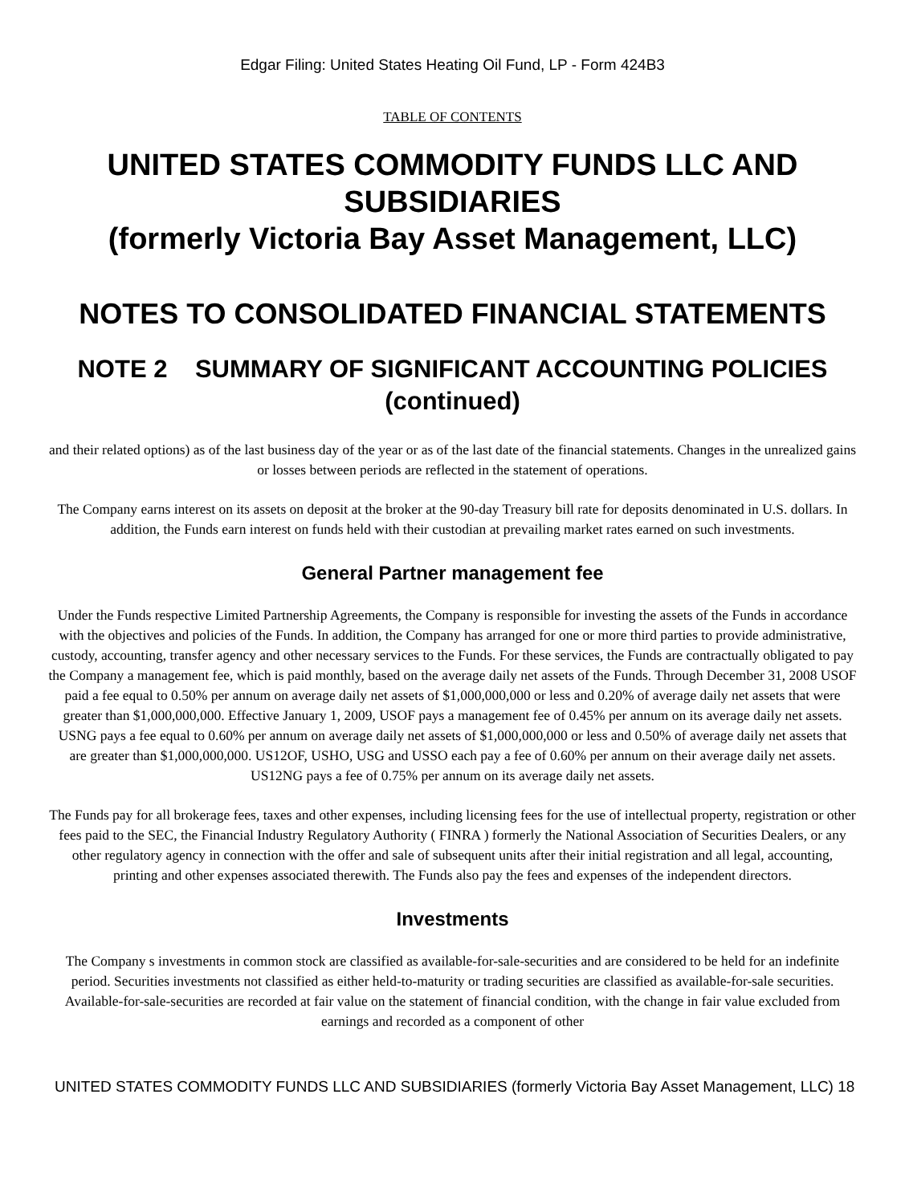Edgar Filing: United States Heating Oil Fund, LP - Form 424B3
TABLE OF CONTENTS
UNITED STATES COMMODITY FUNDS LLC AND SUBSIDIARIES
(formerly Victoria Bay Asset Management, LLC)
NOTES TO CONSOLIDATED FINANCIAL STATEMENTS
NOTE 2 SUMMARY OF SIGNIFICANT ACCOUNTING POLICIES (continued)
and their related options) as of the last business day of the year or as of the last date of the financial statements. Changes in the unrealized gains or losses between periods are reflected in the statement of operations.
The Company earns interest on its assets on deposit at the broker at the 90-day Treasury bill rate for deposits denominated in U.S. dollars. In addition, the Funds earn interest on funds held with their custodian at prevailing market rates earned on such investments.
General Partner management fee
Under the Funds respective Limited Partnership Agreements, the Company is responsible for investing the assets of the Funds in accordance with the objectives and policies of the Funds. In addition, the Company has arranged for one or more third parties to provide administrative, custody, accounting, transfer agency and other necessary services to the Funds. For these services, the Funds are contractually obligated to pay the Company a management fee, which is paid monthly, based on the average daily net assets of the Funds. Through December 31, 2008 USOF paid a fee equal to 0.50% per annum on average daily net assets of $1,000,000,000 or less and 0.20% of average daily net assets that were greater than $1,000,000,000. Effective January 1, 2009, USOF pays a management fee of 0.45% per annum on its average daily net assets. USNG pays a fee equal to 0.60% per annum on average daily net assets of $1,000,000,000 or less and 0.50% of average daily net assets that are greater than $1,000,000,000. US12OF, USHO, USG and USSO each pay a fee of 0.60% per annum on their average daily net assets. US12NG pays a fee of 0.75% per annum on its average daily net assets.
The Funds pay for all brokerage fees, taxes and other expenses, including licensing fees for the use of intellectual property, registration or other fees paid to the SEC, the Financial Industry Regulatory Authority ( FINRA ) formerly the National Association of Securities Dealers, or any other regulatory agency in connection with the offer and sale of subsequent units after their initial registration and all legal, accounting, printing and other expenses associated therewith. The Funds also pay the fees and expenses of the independent directors.
Investments
The Company s investments in common stock are classified as available-for-sale-securities and are considered to be held for an indefinite period. Securities investments not classified as either held-to-maturity or trading securities are classified as available-for-sale securities. Available-for-sale-securities are recorded at fair value on the statement of financial condition, with the change in fair value excluded from earnings and recorded as a component of other
UNITED STATES COMMODITY FUNDS LLC AND SUBSIDIARIES (formerly Victoria Bay Asset Management, LLC) 18